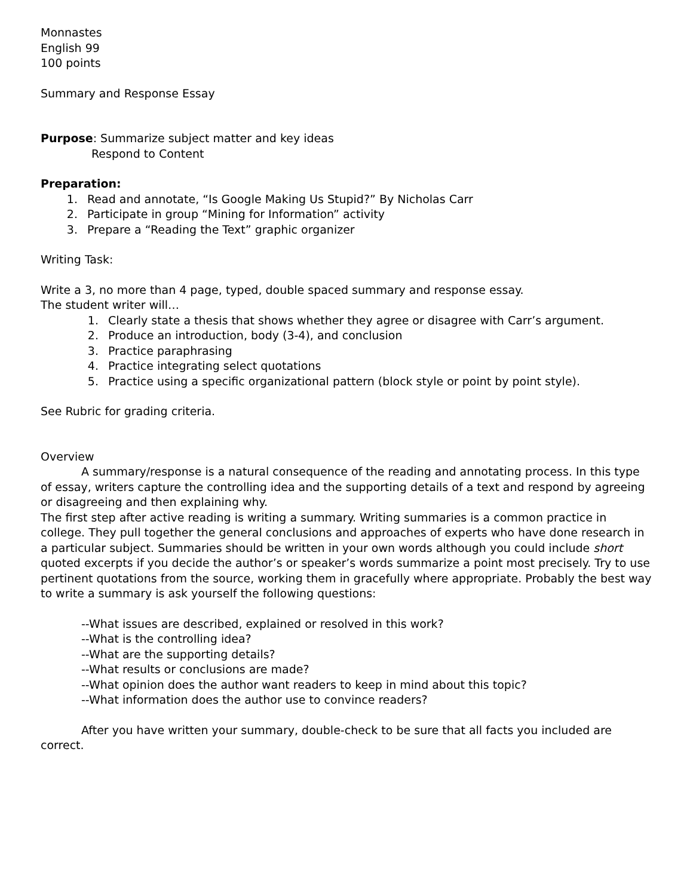Monnastes
English 99
100 points
Summary and Response Essay
Purpose: Summarize subject matter and key ideas
Respond to Content
Preparation:
1. Read and annotate, “Is Google Making Us Stupid?” By Nicholas Carr
2. Participate in group “Mining for Information” activity
3. Prepare a “Reading the Text” graphic organizer
Writing Task:
Write a 3, no more than 4 page, typed, double spaced summary and response essay.
The student writer will…
1. Clearly state a thesis that shows whether they agree or disagree with Carr’s argument.
2. Produce an introduction, body (3-4), and conclusion
3. Practice paraphrasing
4. Practice integrating select quotations
5. Practice using a specific organizational pattern (block style or point by point style).
See Rubric for grading criteria.
Overview
A summary/response is a natural consequence of the reading and annotating process. In this type of essay, writers capture the controlling idea and the supporting details of a text and respond by agreeing or disagreeing and then explaining why.
The first step after active reading is writing a summary. Writing summaries is a common practice in college. They pull together the general conclusions and approaches of experts who have done research in a particular subject. Summaries should be written in your own words although you could include short quoted excerpts if you decide the author’s or speaker’s words summarize a point most precisely. Try to use pertinent quotations from the source, working them in gracefully where appropriate. Probably the best way to write a summary is ask yourself the following questions:
--What issues are described, explained or resolved in this work?
--What is the controlling idea?
--What are the supporting details?
--What results or conclusions are made?
--What opinion does the author want readers to keep in mind about this topic?
--What information does the author use to convince readers?
After you have written your summary, double-check to be sure that all facts you included are correct.